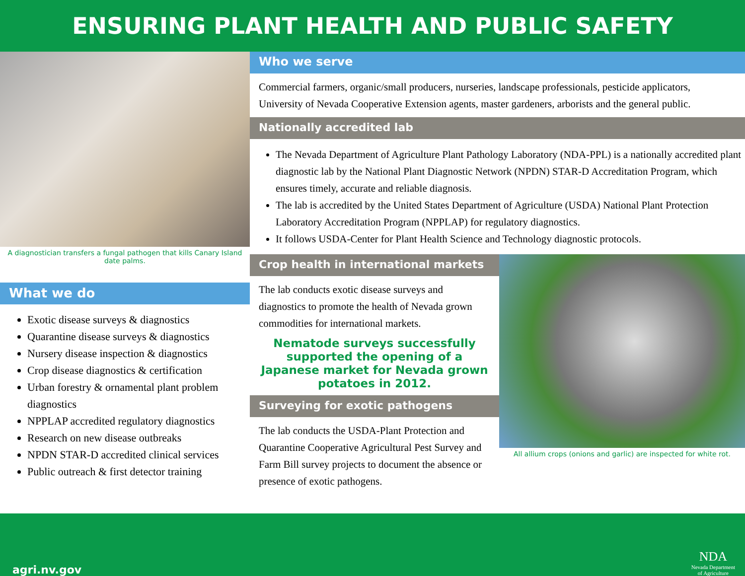ENSURING PLANT HEALTH AND PUBLIC SAFETY
A diagnostician transfers a fungal pathogen that kills Canary Island date palms.
What we do
Exotic disease surveys & diagnostics
Quarantine disease surveys & diagnostics
Nursery disease inspection & diagnostics
Crop disease diagnostics & certification
Urban forestry & ornamental plant problem diagnostics
NPPLAP accredited regulatory diagnostics
Research on new disease outbreaks
NPDN STAR-D accredited clinical services
Public outreach & first detector training
Who we serve
Commercial farmers, organic/small producers, nurseries, landscape professionals, pesticide applicators, University of Nevada Cooperative Extension agents, master gardeners, arborists and the general public.
Nationally accredited lab
The Nevada Department of Agriculture Plant Pathology Laboratory (NDA-PPL) is a nationally accredited plant diagnostic lab by the National Plant Diagnostic Network (NPDN) STAR-D Accreditation Program, which ensures timely, accurate and reliable diagnosis.
The lab is accredited by the United States Department of Agriculture (USDA) National Plant Protection Laboratory Accreditation Program (NPPLAP) for regulatory diagnostics.
It follows USDA-Center for Plant Health Science and Technology diagnostic protocols.
Crop health in international markets
The lab conducts exotic disease surveys and diagnostics to promote the health of Nevada grown commodities for international markets.
Nematode surveys successfully supported the opening of a Japanese market for Nevada grown potatoes in 2012.
Surveying for exotic pathogens
The lab conducts the USDA-Plant Protection and Quarantine Cooperative Agricultural Pest Survey and Farm Bill survey projects to document the absence or presence of exotic pathogens.
All allium crops (onions and garlic) are inspected for white rot.
agri.nv.gov
NDA
Nevada Department
of Agriculture